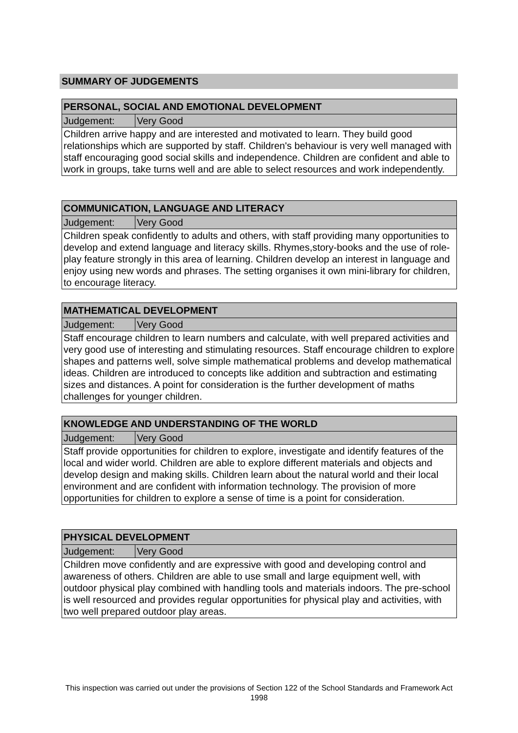SUMMARY OF JUDGEMENTS
| PERSONAL, SOCIAL AND EMOTIONAL DEVELOPMENT | |
| --- | --- |
| Judgement: | Very Good |
| Children arrive happy and are interested and motivated to learn. They build good relationships which are supported by staff. Children's behaviour is very well managed with staff encouraging good social skills and independence. Children are confident and able to work in groups, take turns well and are able to select resources and work independently. | |
| COMMUNICATION, LANGUAGE AND LITERACY | |
| --- | --- |
| Judgement: | Very Good |
| Children speak confidently to adults and others, with staff providing many opportunities to develop and extend language and literacy skills. Rhymes,story-books and the use of role-play feature strongly in this area of learning. Children develop an interest in language and enjoy using new words and phrases. The setting organises it own mini-library for children, to encourage literacy. | |
| MATHEMATICAL DEVELOPMENT | |
| --- | --- |
| Judgement: | Very Good |
| Staff encourage children to learn numbers and calculate, with well prepared activities and very good use of interesting and stimulating resources. Staff encourage children to explore shapes and patterns well, solve simple mathematical problems and develop mathematical ideas. Children are introduced to concepts like addition and subtraction and estimating sizes and distances. A point for consideration is the further development of maths challenges for younger children. | |
| KNOWLEDGE AND UNDERSTANDING OF THE WORLD | |
| --- | --- |
| Judgement: | Very Good |
| Staff provide opportunities for children to explore, investigate and identify features of the local and wider world. Children are able to explore different materials and objects and develop design and making skills. Children learn about the natural world and their local environment and are confident with information technology. The provision of more opportunities for children to explore a sense of time is a point for consideration. | |
| PHYSICAL DEVELOPMENT | |
| --- | --- |
| Judgement: | Very Good |
| Children move confidently and are expressive with good and developing control and awareness of others. Children are able to use small and large equipment well, with outdoor physical play combined with handling tools and materials indoors. The pre-school is well resourced and provides regular opportunities for physical play and activities, with two well prepared outdoor play areas. | |
This inspection was carried out under the provisions of Section 122 of the School Standards and Framework Act 1998